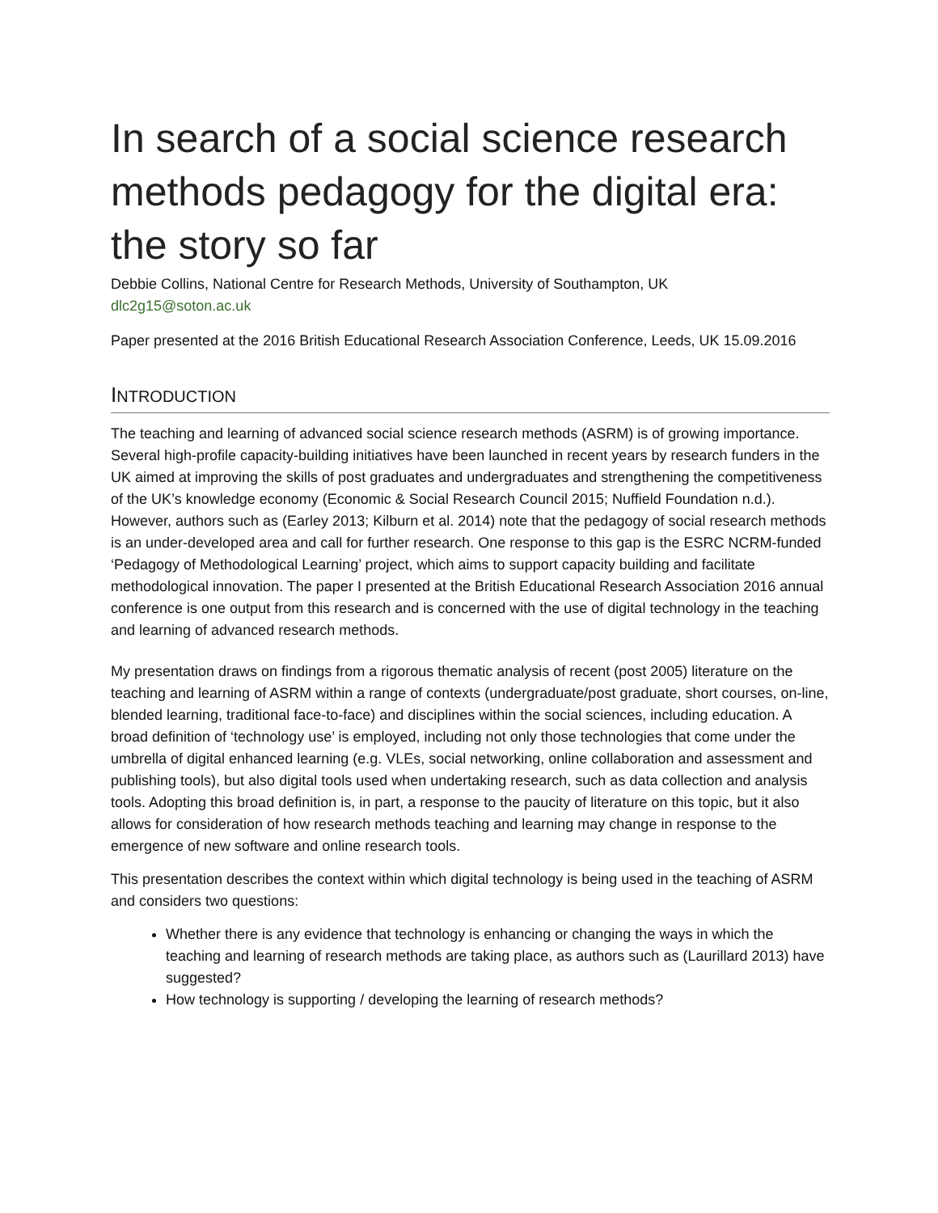In search of a social science research methods pedagogy for the digital era: the story so far
Debbie Collins, National Centre for Research Methods, University of Southampton, UK
dlc2g15@soton.ac.uk
Paper presented at the 2016 British Educational Research Association Conference, Leeds, UK 15.09.2016
INTRODUCTION
The teaching and learning of advanced social science research methods (ASRM) is of growing importance. Several high-profile capacity-building initiatives have been launched in recent years by research funders in the UK aimed at improving the skills of post graduates and undergraduates and strengthening the competitiveness of the UK’s knowledge economy (Economic & Social Research Council 2015; Nuffield Foundation n.d.). However, authors such as (Earley 2013; Kilburn et al. 2014) note that the pedagogy of social research methods is an under-developed area and call for further research. One response to this gap is the ESRC NCRM-funded ‘Pedagogy of Methodological Learning’ project, which aims to support capacity building and facilitate methodological innovation. The paper I presented at the British Educational Research Association 2016 annual conference is one output from this research and is concerned with the use of digital technology in the teaching and learning of advanced research methods.
My presentation draws on findings from a rigorous thematic analysis of recent (post 2005) literature on the teaching and learning of ASRM within a range of contexts (undergraduate/post graduate, short courses, on-line, blended learning, traditional face-to-face) and disciplines within the social sciences, including education. A broad definition of ‘technology use’ is employed, including not only those technologies that come under the umbrella of digital enhanced learning (e.g. VLEs, social networking, online collaboration and assessment and publishing tools), but also digital tools used when undertaking research, such as data collection and analysis tools. Adopting this broad definition is, in part, a response to the paucity of literature on this topic, but it also allows for consideration of how research methods teaching and learning may change in response to the emergence of new software and online research tools.
This presentation describes the context within which digital technology is being used in the teaching of ASRM and considers two questions:
Whether there is any evidence that technology is enhancing or changing the ways in which the teaching and learning of research methods are taking place, as authors such as (Laurillard 2013) have suggested?
How technology is supporting / developing the learning of research methods?